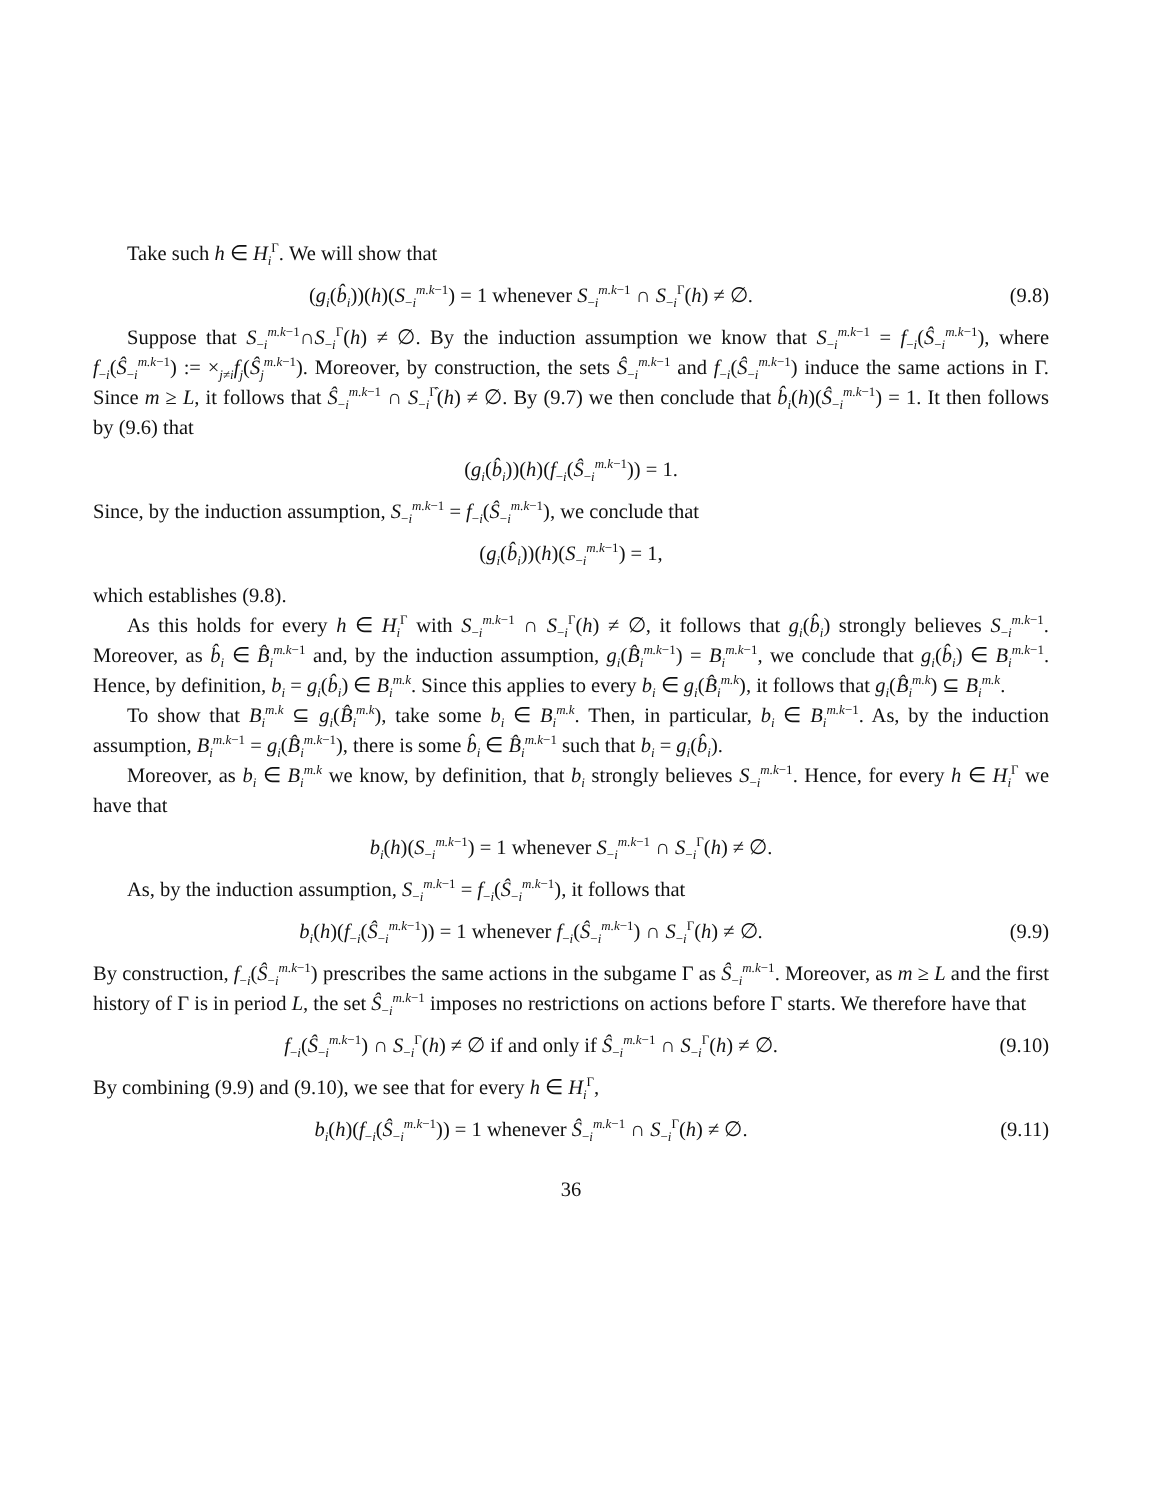Take such h ∈ H<sub>i</sub><sup>Γ</sup>. We will show that
(g<sub>i</sub>(b̂<sub>i</sub>))(h)(S<sub>−i</sub><sup>m.k−1</sup>) = 1 whenever S<sub>−i</sub><sup>m.k−1</sup> ∩ S<sub>−i</sub><sup>Γ</sup>(h) ≠ ∅. (9.8)
Suppose that S<sub>−i</sub><sup>m.k−1</sup>∩S<sub>−i</sub><sup>Γ</sup>(h) ≠ ∅. By the induction assumption we know that S<sub>−i</sub><sup>m.k−1</sup> = f<sub>−i</sub>(Ŝ<sub>−i</sub><sup>m.k−1</sup>), where f<sub>−i</sub>(Ŝ<sub>−i</sub><sup>m.k−1</sup>) := ×<sub>j≠i</sub>f<sub>j</sub>(Ŝ<sub>j</sub><sup>m.k−1</sup>). Moreover, by construction, the sets Ŝ<sub>−i</sub><sup>m.k−1</sup> and f<sub>−i</sub>(Ŝ<sub>−i</sub><sup>m.k−1</sup>) induce the same actions in Γ. Since m ≥ L, it follows that Ŝ<sub>−i</sub><sup>m.k−1</sup> ∩ S<sub>−i</sub><sup>Γ̂</sup>(h) ≠ ∅. By (9.7) we then conclude that b̂<sub>i</sub>(h)(Ŝ<sub>−i</sub><sup>m.k−1</sup>) = 1. It then follows by (9.6) that
(g<sub>i</sub>(b̂<sub>i</sub>))(h)(f<sub>−i</sub>(Ŝ<sub>−i</sub><sup>m.k−1</sup>)) = 1.
Since, by the induction assumption, S<sub>−i</sub><sup>m.k−1</sup> = f<sub>−i</sub>(Ŝ<sub>−i</sub><sup>m.k−1</sup>), we conclude that
(g<sub>i</sub>(b̂<sub>i</sub>))(h)(S<sub>−i</sub><sup>m.k−1</sup>) = 1,
which establishes (9.8).
As this holds for every h ∈ H<sub>i</sub><sup>Γ</sup> with S<sub>−i</sub><sup>m.k−1</sup> ∩ S<sub>−i</sub><sup>Γ</sup>(h) ≠ ∅, it follows that g<sub>i</sub>(b̂<sub>i</sub>) strongly believes S<sub>−i</sub><sup>m.k−1</sup>. Moreover, as b̂<sub>i</sub> ∈ B̂<sub>i</sub><sup>m.k−1</sup> and, by the induction assumption, g<sub>i</sub>(B̂<sub>i</sub><sup>m.k−1</sup>) = B<sub>i</sub><sup>m.k−1</sup>, we conclude that g<sub>i</sub>(b̂<sub>i</sub>) ∈ B<sub>i</sub><sup>m.k−1</sup>. Hence, by definition, b<sub>i</sub> = g<sub>i</sub>(b̂<sub>i</sub>) ∈ B<sub>i</sub><sup>m.k</sup>. Since this applies to every b<sub>i</sub> ∈ g<sub>i</sub>(B̂<sub>i</sub><sup>m.k</sup>), it follows that g<sub>i</sub>(B̂<sub>i</sub><sup>m.k</sup>) ⊆ B<sub>i</sub><sup>m.k</sup>.
To show that B<sub>i</sub><sup>m.k</sup> ⊆ g<sub>i</sub>(B̂<sub>i</sub><sup>m.k</sup>), take some b<sub>i</sub> ∈ B<sub>i</sub><sup>m.k</sup>. Then, in particular, b<sub>i</sub> ∈ B<sub>i</sub><sup>m.k−1</sup>. As, by the induction assumption, B<sub>i</sub><sup>m.k−1</sup> = g<sub>i</sub>(B̂<sub>i</sub><sup>m.k−1</sup>), there is some b̂<sub>i</sub> ∈ B̂<sub>i</sub><sup>m.k−1</sup> such that b<sub>i</sub> = g<sub>i</sub>(b̂<sub>i</sub>).
Moreover, as b<sub>i</sub> ∈ B<sub>i</sub><sup>m.k</sup> we know, by definition, that b<sub>i</sub> strongly believes S<sub>−i</sub><sup>m.k−1</sup>. Hence, for every h ∈ H<sub>i</sub><sup>Γ</sup> we have that
b<sub>i</sub>(h)(S<sub>−i</sub><sup>m.k−1</sup>) = 1 whenever S<sub>−i</sub><sup>m.k−1</sup> ∩ S<sub>−i</sub><sup>Γ</sup>(h) ≠ ∅.
As, by the induction assumption, S<sub>−i</sub><sup>m.k−1</sup> = f<sub>−i</sub>(Ŝ<sub>−i</sub><sup>m.k−1</sup>), it follows that
b<sub>i</sub>(h)(f<sub>−i</sub>(Ŝ<sub>−i</sub><sup>m.k−1</sup>)) = 1 whenever f<sub>−i</sub>(Ŝ<sub>−i</sub><sup>m.k−1</sup>) ∩ S<sub>−i</sub><sup>Γ</sup>(h) ≠ ∅. (9.9)
By construction, f<sub>−i</sub>(Ŝ<sub>−i</sub><sup>m.k−1</sup>) prescribes the same actions in the subgame Γ as Ŝ<sub>−i</sub><sup>m.k−1</sup>. Moreover, as m ≥ L and the first history of Γ is in period L, the set Ŝ<sub>−i</sub><sup>m.k−1</sup> imposes no restrictions on actions before Γ starts. We therefore have that
f<sub>−i</sub>(Ŝ<sub>−i</sub><sup>m.k−1</sup>) ∩ S<sub>−i</sub><sup>Γ</sup>(h) ≠ ∅ if and only if Ŝ<sub>−i</sub><sup>m.k−1</sup> ∩ S<sub>−i</sub><sup>Γ</sup>(h) ≠ ∅. (9.10)
By combining (9.9) and (9.10), we see that for every h ∈ H<sub>i</sub><sup>Γ</sup>,
b<sub>i</sub>(h)(f<sub>−i</sub>(Ŝ<sub>−i</sub><sup>m.k−1</sup>)) = 1 whenever Ŝ<sub>−i</sub><sup>m.k−1</sup> ∩ S<sub>−i</sub><sup>Γ</sup>(h) ≠ ∅. (9.11)
36